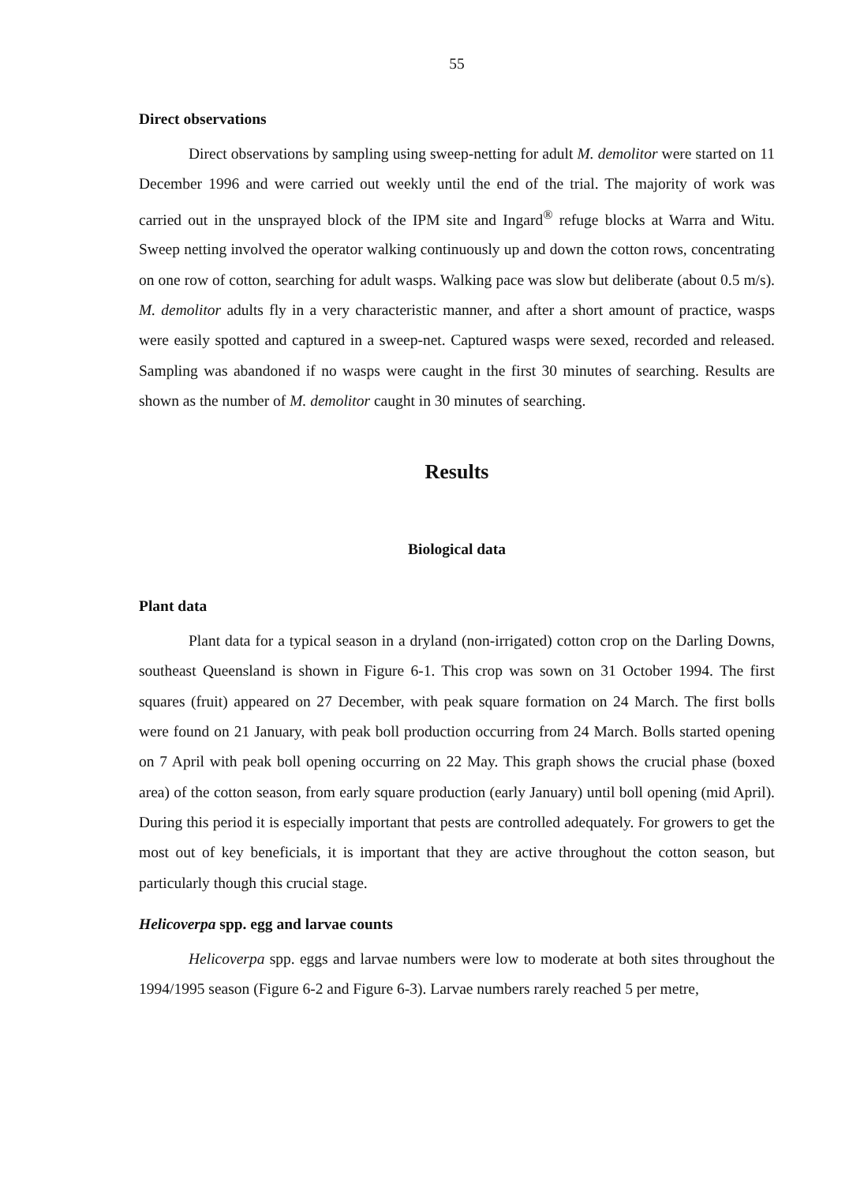55
Direct observations
Direct observations by sampling using sweep-netting for adult M. demolitor were started on 11 December 1996 and were carried out weekly until the end of the trial. The majority of work was carried out in the unsprayed block of the IPM site and Ingard<sup>®</sup> refuge blocks at Warra and Witu. Sweep netting involved the operator walking continuously up and down the cotton rows, concentrating on one row of cotton, searching for adult wasps. Walking pace was slow but deliberate (about 0.5 m/s). M. demolitor adults fly in a very characteristic manner, and after a short amount of practice, wasps were easily spotted and captured in a sweep-net. Captured wasps were sexed, recorded and released. Sampling was abandoned if no wasps were caught in the first 30 minutes of searching. Results are shown as the number of M. demolitor caught in 30 minutes of searching.
Results
Biological data
Plant data
Plant data for a typical season in a dryland (non-irrigated) cotton crop on the Darling Downs, southeast Queensland is shown in Figure 6-1. This crop was sown on 31 October 1994. The first squares (fruit) appeared on 27 December, with peak square formation on 24 March. The first bolls were found on 21 January, with peak boll production occurring from 24 March. Bolls started opening on 7 April with peak boll opening occurring on 22 May. This graph shows the crucial phase (boxed area) of the cotton season, from early square production (early January) until boll opening (mid April). During this period it is especially important that pests are controlled adequately. For growers to get the most out of key beneficials, it is important that they are active throughout the cotton season, but particularly though this crucial stage.
Helicoverpa spp. egg and larvae counts
Helicoverpa spp. eggs and larvae numbers were low to moderate at both sites throughout the 1994/1995 season (Figure 6-2 and Figure 6-3). Larvae numbers rarely reached 5 per metre,